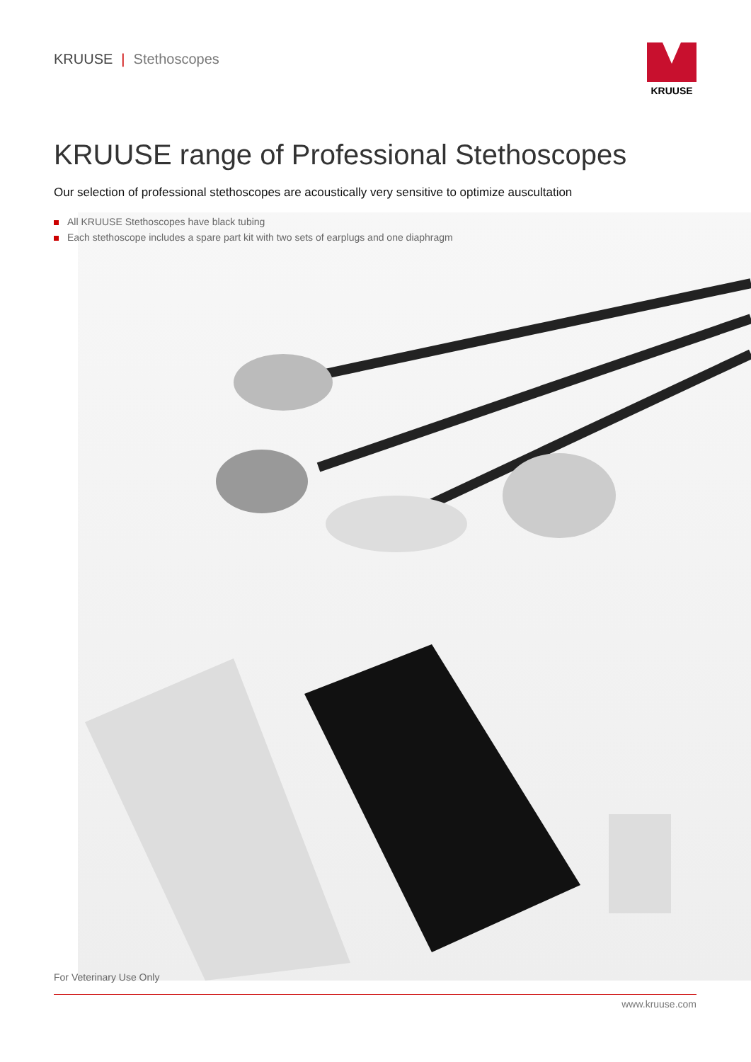KRUUSE | Stethoscopes
KRUUSE
KRUUSE range of Professional Stethoscopes
Our selection of professional stethoscopes are acoustically very sensitive to optimize auscultation
All KRUUSE Stethoscopes have black tubing
Each stethoscope includes a spare part kit with two sets of earplugs and one diaphragm
For Veterinary Use Only
www.kruuse.com